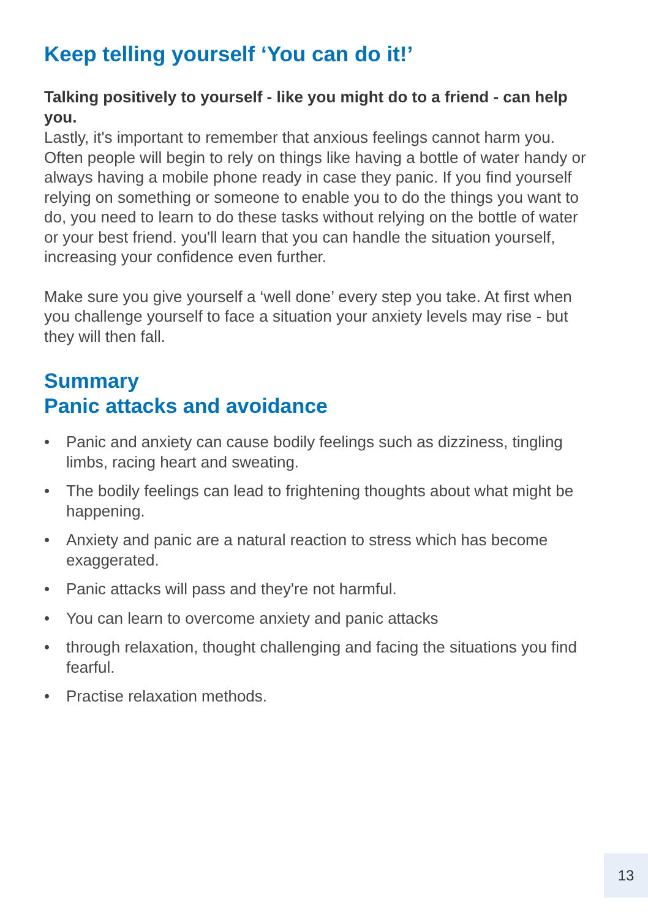Keep telling yourself ‘You can do it!’
Talking positively to yourself - like you might do to a friend - can help you.
Lastly, it's important to remember that anxious feelings cannot harm you. Often people will begin to rely on things like having a bottle of water handy or always having a mobile phone ready in case they panic. If you find yourself relying on something or someone to enable you to do the things you want to do, you need to learn to do these tasks without relying on the bottle of water or your best friend. you'll learn that you can handle the situation yourself, increasing your confidence even further.
Make sure you give yourself a ‘well done’ every step you take. At first when you challenge yourself to face a situation your anxiety levels may rise - but they will then fall.
Summary
Panic attacks and avoidance
• Panic and anxiety can cause bodily feelings such as dizziness, tingling limbs, racing heart and sweating.
• The bodily feelings can lead to frightening thoughts about what might be happening.
• Anxiety and panic are a natural reaction to stress which has become exaggerated.
• Panic attacks will pass and they're not harmful.
• You can learn to overcome anxiety and panic attacks
• through relaxation, thought challenging and facing the situations you find fearful.
• Practise relaxation methods.
13